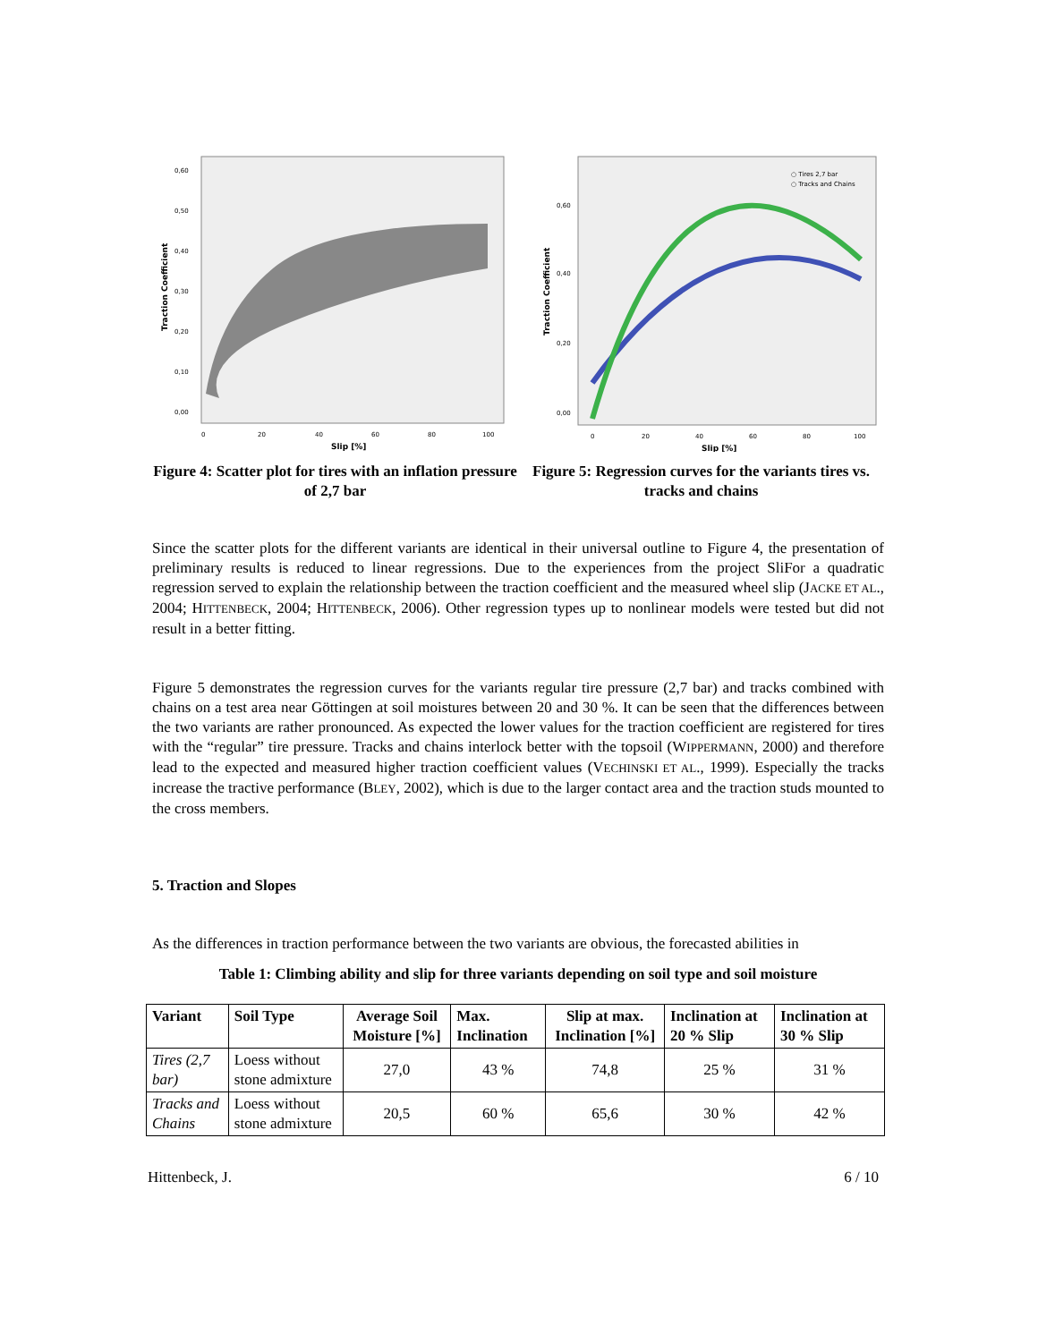0,60
0,50
0,40
0,30
0,20
0,10
0,00
0
20
40
60
80
100
Slip [%]
Traction Coefficient
Figure 4: Scatter plot for tires with an inflation pressure of 2,7 bar
0,60
0,40
0,20
0,00
0
20
40
60
80
100
Slip [%]
Traction Coefficient
○ Tires 2,7 bar
○ Tracks and Chains
Figure 5: Regression curves for the variants tires vs. tracks and chains
Since the scatter plots for the different variants are identical in their universal outline to Figure 4, the presentation of preliminary results is reduced to linear regressions. Due to the experiences from the project SliFor a quadratic regression served to explain the relationship between the traction coefficient and the measured wheel slip (JACKE ET AL., 2004; HITTENBECK, 2004; HITTENBECK, 2006). Other regression types up to nonlinear models were tested but did not result in a better fitting.
Figure 5 demonstrates the regression curves for the variants regular tire pressure (2,7 bar) and tracks combined with chains on a test area near Göttingen at soil moistures between 20 and 30 %. It can be seen that the differences between the two variants are rather pronounced. As expected the lower values for the traction coefficient are registered for tires with the “regular” tire pressure. Tracks and chains interlock better with the topsoil (WIPPERMANN, 2000) and therefore lead to the expected and measured higher traction coefficient values (VECHINSKI ET AL., 1999). Especially the tracks increase the tractive performance (BLEY, 2002), which is due to the larger contact area and the traction studs mounted to the cross members.
5. Traction and Slopes
As the differences in traction performance between the two variants are obvious, the forecasted abilities in
Table 1: Climbing ability and slip for three variants depending on soil type and soil moisture
| Variant | Soil Type | Average Soil Moisture [%] | Max. Inclination | Slip at max. Inclination [%] | Inclination at 20 % Slip | Inclination at 30 % Slip |
| --- | --- | --- | --- | --- | --- | --- |
| Tires (2,7 bar) | Loess without stone admixture | 27,0 | 43 % | 74,8 | 25 % | 31 % |
| Tracks and Chains | Loess without stone admixture | 20,5 | 60 % | 65,6 | 30 % | 42 % |
Hittenbeck, J. 6 / 10